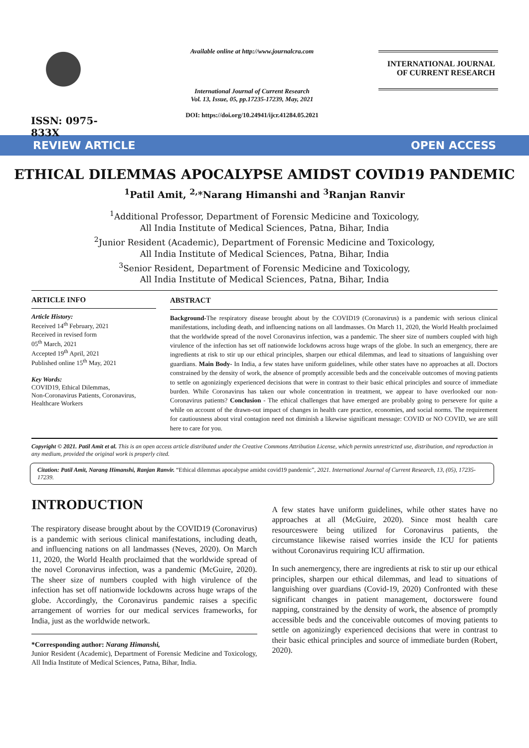ISSN: 0975-833X
Available online at http://www.journalcra.com
International Journal of Current Research
Vol. 13, Issue, 05, pp.17235-17239, May, 2021
DOI: https://doi.org/10.24941/ijcr.41284.05.2021
INTERNATIONAL JOURNAL
OF CURRENT RESEARCH
REVIEW ARTICLE OPEN ACCESS
ETHICAL DILEMMAS APOCALYPSE AMIDST COVID19 PANDEMIC
<sup>1</sup> Patil Amit, <sup>2,</sup>*Narang Himanshi and <sup>3</sup>Ranjan Ranvir
<sup>1</sup> Additional Professor, Department of Forensic Medicine and Toxicology,
All India Institute of Medical Sciences, Patna, Bihar, India
<sup>2</sup> Junior Resident (Academic), Department of Forensic Medicine and Toxicology,
All India Institute of Medical Sciences, Patna, Bihar, India
<sup>3</sup> Senior Resident, Department of Forensic Medicine and Toxicology,
All India Institute of Medical Sciences, Patna, Bihar, India
ARTICLE INFO
Article History:
Received 14<sup>th</sup> February, 2021
Received in revised form
05<sup>th</sup> March, 2021
Accepted 19<sup>th</sup> April, 2021
Published online 15<sup>th</sup> May, 2021
Key Words:
COVID19, Ethical Dilemmas,
Non-Coronavirus Patients, Coronavirus,
Healthcare Workers
ABSTRACT
Background-The respiratory disease brought about by the COVID19 (Coronavirus) is a pandemic with serious clinical manifestations, including death, and influencing nations on all landmasses. On March 11, 2020, the World Health proclaimed that the worldwide spread of the novel Coronavirus infection, was a pandemic. The sheer size of numbers coupled with high virulence of the infection has set off nationwide lockdowns across huge wraps of the globe. In such an emergency, there are ingredients at risk to stir up our ethical principles, sharpen our ethical dilemmas, and lead to situations of languishing over guardians. Main Body- In India, a few states have uniform guidelines, while other states have no approaches at all. Doctors constrained by the density of work, the absence of promptly accessible beds and the conceivable outcomes of moving patients to settle on agonizingly experienced decisions that were in contrast to their basic ethical principles and source of immediate burden. While Coronavirus has taken our whole concentration in treatment, we appear to have overlooked our non-Coronavirus patients? Conclusion - The ethical challenges that have emerged are probably going to persevere for quite a while on account of the drawn-out impact of changes in health care practice, economies, and social norms. The requirement for cautiousness about viral contagion need not diminish a likewise significant message: COVID or NO COVID, we are still here to care for you.
Copyright © 2021. Patil Amit et al. This is an open access article distributed under the Creative Commons Attribution License, which permits unrestricted use, distribution, and reproduction in any medium, provided the original work is properly cited.
Citation: Patil Amit, Narang Himanshi, Ranjan Ranvir. “Ethical dilemmas apocalypse amidst covid19 pandemic”, 2021. International Journal of Current Research, 13, (05), 17235-17239.
INTRODUCTION
The respiratory disease brought about by the COVID19 (Coronavirus) is a pandemic with serious clinical manifestations, including death, and influencing nations on all landmasses (Neves, 2020). On March 11, 2020, the World Health proclaimed that the worldwide spread of the novel Coronavirus infection, was a pandemic (McGuire, 2020). The sheer size of numbers coupled with high virulence of the infection has set off nationwide lockdowns across huge wraps of the globe. Accordingly, the Coronavirus pandemic raises a specific arrangement of worries for our medical services frameworks, for India, just as the worldwide network.
*Corresponding author: Narang Himanshi,
Junior Resident (Academic), Department of Forensic Medicine and Toxicology, All India Institute of Medical Sciences, Patna, Bihar, India.
A few states have uniform guidelines, while other states have no approaches at all (McGuire, 2020). Since most health care resourceswere being utilized for Coronavirus patients, the circumstance likewise raised worries inside the ICU for patients without Coronavirus requiring ICU affirmation.
In such anemergency, there are ingredients at risk to stir up our ethical principles, sharpen our ethical dilemmas, and lead to situations of languishing over guardians (Covid-19, 2020) Confronted with these significant changes in patient management, doctorswere found napping, constrained by the density of work, the absence of promptly accessible beds and the conceivable outcomes of moving patients to settle on agonizingly experienced decisions that were in contrast to their basic ethical principles and source of immediate burden (Robert, 2020).